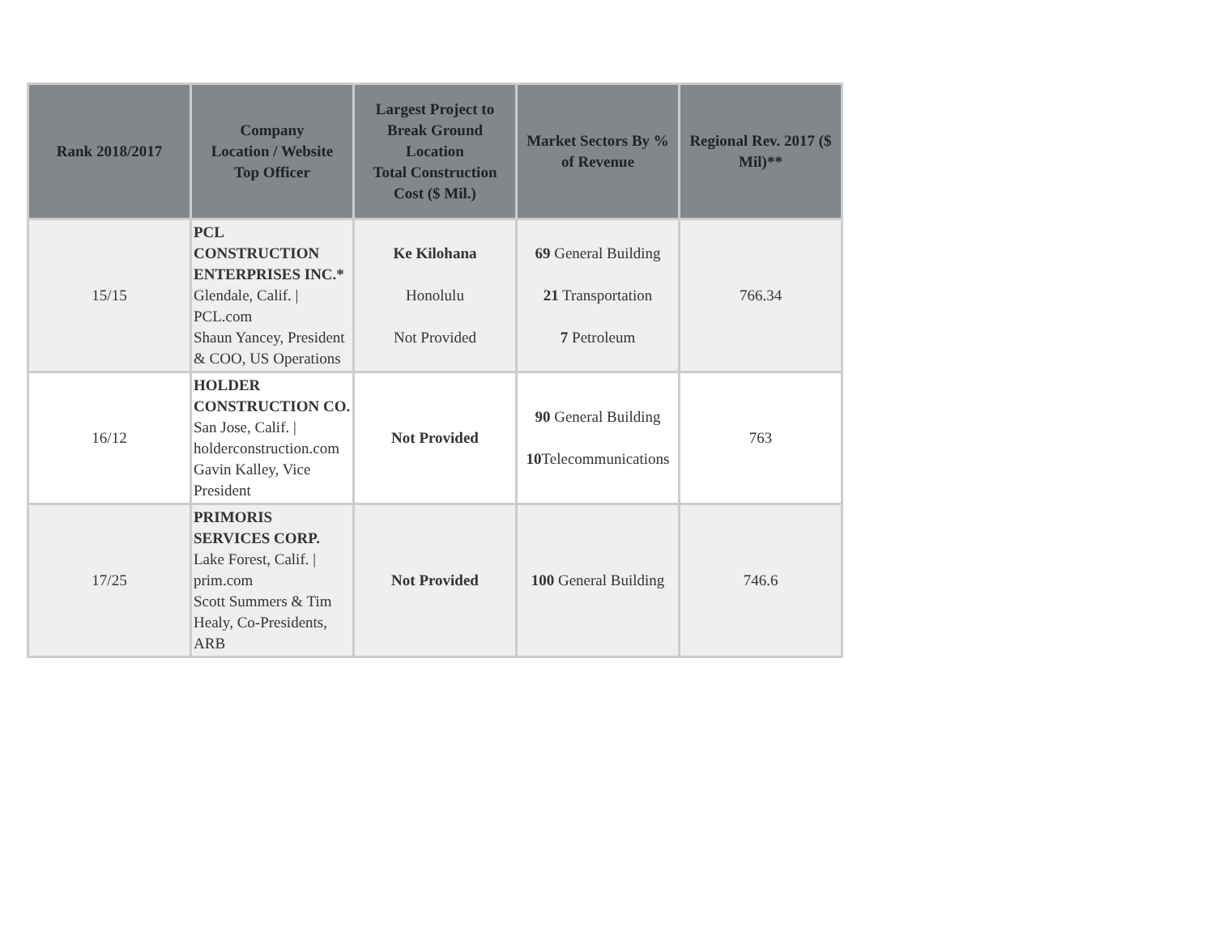| Rank 2018/2017 | Company Location / Website Top Officer | Largest Project to Break Ground Location Total Construction Cost ($ Mil.) | Market Sectors By % of Revenue | Regional Rev. 2017 ($ Mil)** |
| --- | --- | --- | --- | --- |
| 15/15 | PCL CONSTRUCTION ENTERPRISES INC.* Glendale, Calif. / PCL.com Shaun Yancey, President & COO, US Operations | Ke Kilohana Honolulu Not Provided | 69 General Building 21 Transportation 7 Petroleum | 766.34 |
| 16/12 | HOLDER CONSTRUCTION CO. San Jose, Calif. / holderconstruction.com Gavin Kalley, Vice President | Not Provided | 90 General Building 10 Telecommunications | 763 |
| 17/25 | PRIMORIS SERVICES CORP. Lake Forest, Calif. / prim.com Scott Summers & Tim Healy, Co-Presidents, ARB | Not Provided | 100 General Building | 746.6 |